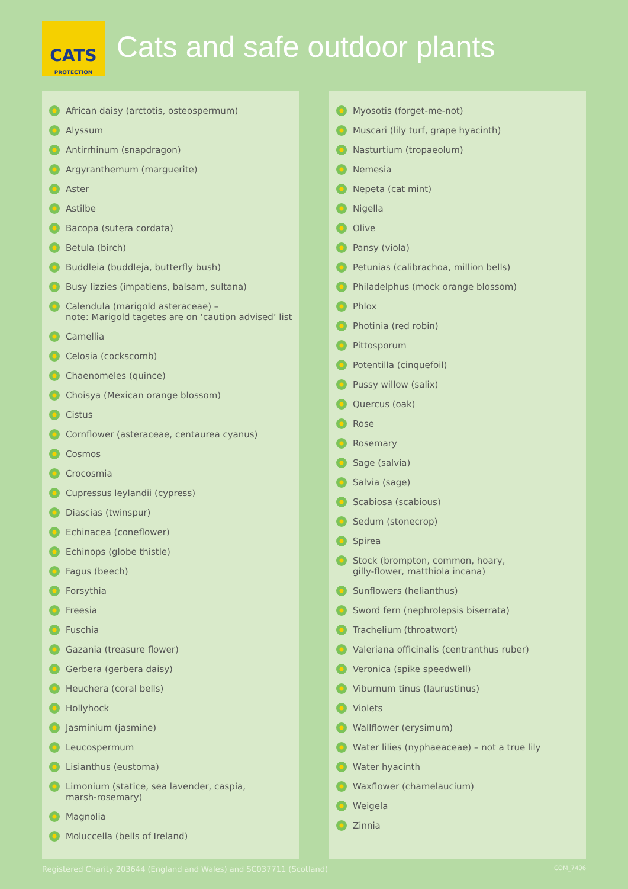CATS
PROTECTION
Cats and safe outdoor plants
African daisy (arctotis, osteospermum)
Alyssum
Antirrhinum (snapdragon)
Argyranthemum (marguerite)
Aster
Astilbe
Bacopa (sutera cordata)
Betula (birch)
Buddleia (buddleja, butterfly bush)
Busy lizzies (impatiens, balsam, sultana)
Calendula (marigold asteraceae) –
note: Marigold tagetes are on ‘caution advised’ list
Camellia
Celosia (cockscomb)
Chaenomeles (quince)
Choisya (Mexican orange blossom)
Cistus
Cornflower (asteraceae, centaurea cyanus)
Cosmos
Crocosmia
Cupressus leylandii (cypress)
Diascias (twinspur)
Echinacea (coneflower)
Echinops (globe thistle)
Fagus (beech)
Forsythia
Freesia
Fuschia
Gazania (treasure flower)
Gerbera (gerbera daisy)
Heuchera (coral bells)
Hollyhock
Jasminium (jasmine)
Leucospermum
Lisianthus (eustoma)
Limonium (statice, sea lavender, caspia,
marsh-rosemary)
Magnolia
Moluccella (bells of Ireland)
Myosotis (forget-me-not)
Muscari (lily turf, grape hyacinth)
Nasturtium (tropaeolum)
Nemesia
Nepeta (cat mint)
Nigella
Olive
Pansy (viola)
Petunias (calibrachoa, million bells)
Philadelphus (mock orange blossom)
Phlox
Photinia (red robin)
Pittosporum
Potentilla (cinquefoil)
Pussy willow (salix)
Quercus (oak)
Rose
Rosemary
Sage (salvia)
Salvia (sage)
Scabiosa (scabious)
Sedum (stonecrop)
Spirea
Stock (brompton, common, hoary,
gilly-flower, matthiola incana)
Sunflowers (helianthus)
Sword fern (nephrolepsis biserrata)
Trachelium (throatwort)
Valeriana officinalis (centranthus ruber)
Veronica (spike speedwell)
Viburnum tinus (laurustinus)
Violets
Wallflower (erysimum)
Water lilies (nyphaeaceae) – not a true lily
Water hyacinth
Waxflower (chamelaucium)
Weigela
Zinnia
Registered Charity 203644 (England and Wales) and SC037711 (Scotland) COM_7406